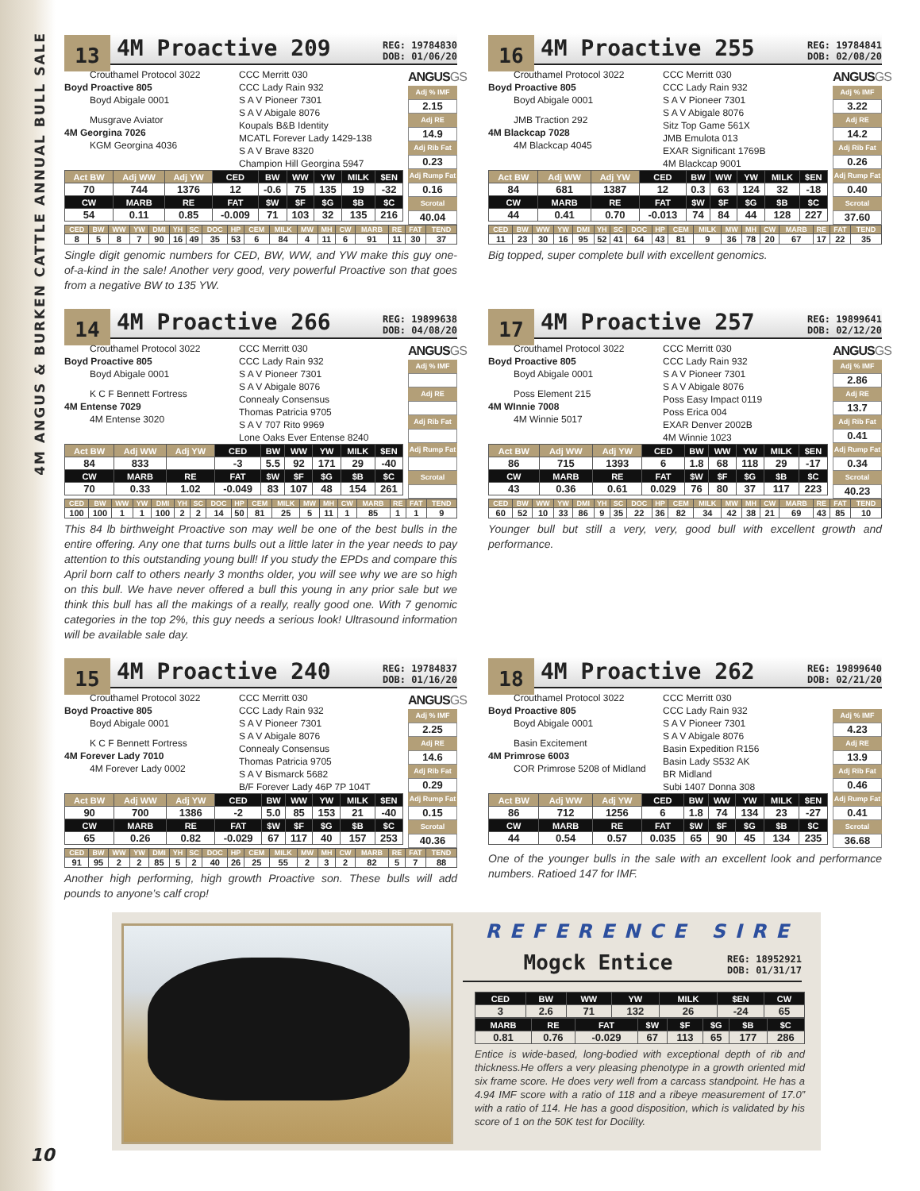4M ANGUS & BURKEN CATTLE ANNUAL BULL SALE
13 4M Proactive 209 REG: 19784830
DOB: 01/06/20
Crouthamel Protocol 3022
Boyd Proactive 805
Boyd Abigale 0001
Musgrave Aviator
4M Georgina 7026
KGM Georgina 4036
CCC Merritt 030
CCC Lady Rain 932
S A V Pioneer 7301
S A V Abigale 8076
Koupals B&B Identity
MCATL Forever Lady 1429-138
S A V Brave 8320
Champion Hill Georgina 5947
| Act BW | Adj WW | Adj YW | CED | BW | WW | YW | MILK | $EN |
| --- | --- | --- | --- | --- | --- | --- | --- | --- |
| 70 | 744 | 1376 | 12 | -0.6 | 75 | 135 | 19 | -32 |
| CW | MARB | RE | FAT | $W | $F | $G | $B | $C |
| 54 | 0.11 | 0.85 | -0.009 | 71 | 103 | 32 | 135 | 216 |
ANGUSGS
Adj % IMF
2.15
Adj RE
14.9
Adj Rib Fat
0.23
Adj Rump Fat
0.16
Scrotal
40.04
| CED | BW | WW | YW | DMI | YH | SC | DOC | HP | CEM | MILK | MW | MH | CW | MARB | RE | FAT | TEND |
| --- | --- | --- | --- | --- | --- | --- | --- | --- | --- | --- | --- | --- | --- | --- | --- | --- | --- |
| 8 | 5 | 8 | 7 | 90 | 16 | 49 | 35 | 53 | 6 | 84 | 4 | 11 | 6 | 91 | 11 | 30 | 37 |
Single digit genomic numbers for CED, BW, WW, and YW make this guy one-of-a-kind in the sale! Another very good, very powerful Proactive son that goes from a negative BW to 135 YW.
16 4M Proactive 255 REG: 19784841
DOB: 02/08/20
Crouthamel Protocol 3022
Boyd Proactive 805
Boyd Abigale 0001
JMB Traction 292
4M Blackcap 7028
4M Blackcap 4045
CCC Merritt 030
CCC Lady Rain 932
S A V Pioneer 7301
S A V Abigale 8076
Sitz Top Game 561X
JMB Emulota 013
EXAR Significant 1769B
4M Blackcap 9001
| Act BW | Adj WW | Adj YW | CED | BW | WW | YW | MILK | $EN |
| --- | --- | --- | --- | --- | --- | --- | --- | --- |
| 84 | 681 | 1387 | 12 | 0.3 | 63 | 124 | 32 | -18 |
| CW | MARB | RE | FAT | $W | $F | $G | $B | $C |
| 44 | 0.41 | 0.70 | -0.013 | 74 | 84 | 44 | 128 | 227 |
ANGUSGS
Adj % IMF
3.22
Adj RE
14.2
Adj Rib Fat
0.26
Adj Rump Fat
0.40
Scrotal
37.60
| CED | BW | WW | YW | DMI | YH | SC | DOC | HP | CEM | MILK | MW | MH | CW | MARB | RE | FAT | TEND |
| --- | --- | --- | --- | --- | --- | --- | --- | --- | --- | --- | --- | --- | --- | --- | --- | --- | --- |
| 11 | 23 | 30 | 16 | 95 | 52 | 41 | 64 | 43 | 81 | 9 | 36 | 78 | 20 | 67 | 17 | 22 | 35 |
Big topped, super complete bull with excellent genomics.
14 4M Proactive 266 REG: 19899638
DOB: 04/08/20
Crouthamel Protocol 3022
Boyd Proactive 805
Boyd Abigale 0001
K C F Bennett Fortress
4M Entense 7029
4M Entense 3020
CCC Merritt 030
CCC Lady Rain 932
S A V Pioneer 7301
S A V Abigale 8076
Connealy Consensus
Thomas Patricia 9705
S A V 707 Rito 9969
Lone Oaks Ever Entense 8240
| Act BW | Adj WW | Adj YW | CED | BW | WW | YW | MILK | $EN |
| --- | --- | --- | --- | --- | --- | --- | --- | --- |
| 84 | 833 | | -3 | 5.5 | 92 | 171 | 29 | -40 |
| CW | MARB | RE | FAT | $W | $F | $G | $B | $C |
| 70 | 0.33 | 1.02 | -0.049 | 83 | 107 | 48 | 154 | 261 |
ANGUSGS
Adj % IMF
Adj RE
Adj Rib Fat
Adj Rump Fat
Scrotal
| CED | BW | WW | YW | DMI | YH | SC | DOC | HP | CEM | MILK | MW | MH | CW | MARB | RE | FAT | TEND |
| --- | --- | --- | --- | --- | --- | --- | --- | --- | --- | --- | --- | --- | --- | --- | --- | --- | --- |
| 100 | 100 | 1 | 1 | 100 | 2 | 2 | 14 | 50 | 81 | 25 | 5 | 11 | 1 | 85 | 1 | 1 | 9 |
This 84 lb birthweight Proactive son may well be one of the best bulls in the entire offering. Any one that turns bulls out a little later in the year needs to pay attention to this outstanding young bull! If you study the EPDs and compare this April born calf to others nearly 3 months older, you will see why we are so high on this bull. We have never offered a bull this young in any prior sale but we think this bull has all the makings of a really, really good one. With 7 genomic categories in the top 2%, this guy needs a serious look! Ultrasound information will be available sale day.
17 4M Proactive 257 REG: 19899641
DOB: 02/12/20
Crouthamel Protocol 3022
Boyd Proactive 805
Boyd Abigale 0001
Poss Element 215
4M WInnie 7008
4M Winnie 5017
CCC Merritt 030
CCC Lady Rain 932
S A V Pioneer 7301
S A V Abigale 8076
Poss Easy Impact 0119
Poss Erica 004
EXAR Denver 2002B
4M Winnie 1023
| Act BW | Adj WW | Adj YW | CED | BW | WW | YW | MILK | $EN |
| --- | --- | --- | --- | --- | --- | --- | --- | --- |
| 86 | 715 | 1393 | 6 | 1.8 | 68 | 118 | 29 | -17 |
| CW | MARB | RE | FAT | $W | $F | $G | $B | $C |
| 43 | 0.36 | 0.61 | 0.029 | 76 | 80 | 37 | 117 | 223 |
ANGUSGS
Adj % IMF
2.86
Adj RE
13.7
Adj Rib Fat
0.41
Adj Rump Fat
0.34
Scrotal
40.23
| CED | BW | WW | YW | DMI | YH | SC | DOC | HP | CEM | MILK | MW | MH | CW | MARB | RE | FAT | TEND |
| --- | --- | --- | --- | --- | --- | --- | --- | --- | --- | --- | --- | --- | --- | --- | --- | --- | --- |
| 60 | 52 | 10 | 33 | 86 | 9 | 35 | 22 | 36 | 82 | 34 | 42 | 38 | 21 | 69 | 43 | 85 | 10 |
Younger bull but still a very, very, good bull with excellent growth and performance.
15 4M Proactive 240 REG: 19784837
DOB: 01/16/20
Crouthamel Protocol 3022
Boyd Proactive 805
Boyd Abigale 0001
K C F Bennett Fortress
4M Forever Lady 7010
4M Forever Lady 0002
CCC Merritt 030
CCC Lady Rain 932
S A V Pioneer 7301
S A V Abigale 8076
Connealy Consensus
Thomas Patricia 9705
S A V Bismarck 5682
B/F Forever Lady 46P 7P 104T
| Act BW | Adj WW | Adj YW | CED | BW | WW | YW | MILK | $EN |
| --- | --- | --- | --- | --- | --- | --- | --- | --- |
| 90 | 700 | 1386 | -2 | 5.0 | 85 | 153 | 21 | -40 |
| CW | MARB | RE | FAT | $W | $F | $G | $B | $C |
| 65 | 0.26 | 0.82 | -0.029 | 67 | 117 | 40 | 157 | 253 |
ANGUSGS
Adj % IMF
2.25
Adj RE
14.6
Adj Rib Fat
0.29
Adj Rump Fat
0.15
Scrotal
40.36
| CED | BW | WW | YW | DMI | YH | SC | DOC | HP | CEM | MILK | MW | MH | CW | MARB | RE | FAT | TEND |
| --- | --- | --- | --- | --- | --- | --- | --- | --- | --- | --- | --- | --- | --- | --- | --- | --- | --- |
| 91 | 95 | 2 | 2 | 85 | 5 | 2 | 40 | 26 | 25 | 55 | 2 | 3 | 2 | 82 | 5 | 7 | 88 |
Another high performing, high growth Proactive son. These bulls will add pounds to anyone’s calf crop!
18 4M Proactive 262 REG: 19899640
DOB: 02/21/20
Crouthamel Protocol 3022
Boyd Proactive 805
Boyd Abigale 0001
Basin Excitement
4M Primrose 6003
COR Primrose 5208 of Midland
CCC Merritt 030
CCC Lady Rain 932
S A V Pioneer 7301
S A V Abigale 8076
Basin Expedition R156
Basin Lady S532 AK
BR Midland
Subi 1407 Donna 308
| Act BW | Adj WW | Adj YW | CED | BW | WW | YW | MILK | $EN |
| --- | --- | --- | --- | --- | --- | --- | --- | --- |
| 86 | 712 | 1256 | 6 | 1.8 | 74 | 134 | 23 | -27 |
| CW | MARB | RE | FAT | $W | $F | $G | $B | $C |
| 44 | 0.54 | 0.57 | 0.035 | 65 | 90 | 45 | 134 | 235 |
Adj % IMF
4.23
Adj RE
13.9
Adj Rib Fat
0.46
Adj Rump Fat
0.41
Scrotal
36.68
One of the younger bulls in the sale with an excellent look and performance numbers. Ratioed 147 for IMF.
REFERENCE SIRE
Mogck Entice REG: 18952921
DOB: 01/31/17
| CED | BW | WW | YW | MILK | $EN | CW |
| --- | --- | --- | --- | --- | --- | --- |
| 3 | 2.6 | 71 | 132 | 26 | -24 | 65 |
| MARB | RE | FAT | $W | $F | $G | $B | $C |
| --- | --- | --- | --- | --- | --- | --- | --- |
| 0.81 | 0.76 | -0.029 | 67 | 113 | 65 | 177 | 286 |
Entice is wide-based, long-bodied with exceptional depth of rib and thickness.He offers a very pleasing phenotype in a growth oriented mid six frame score. He does very well from a carcass standpoint. He has a 4.94 IMF score with a ratio of 118 and a ribeye measurement of 17.0” with a ratio of 114. He has a good disposition, which is validated by his score of 1 on the 50K test for Docility.
10